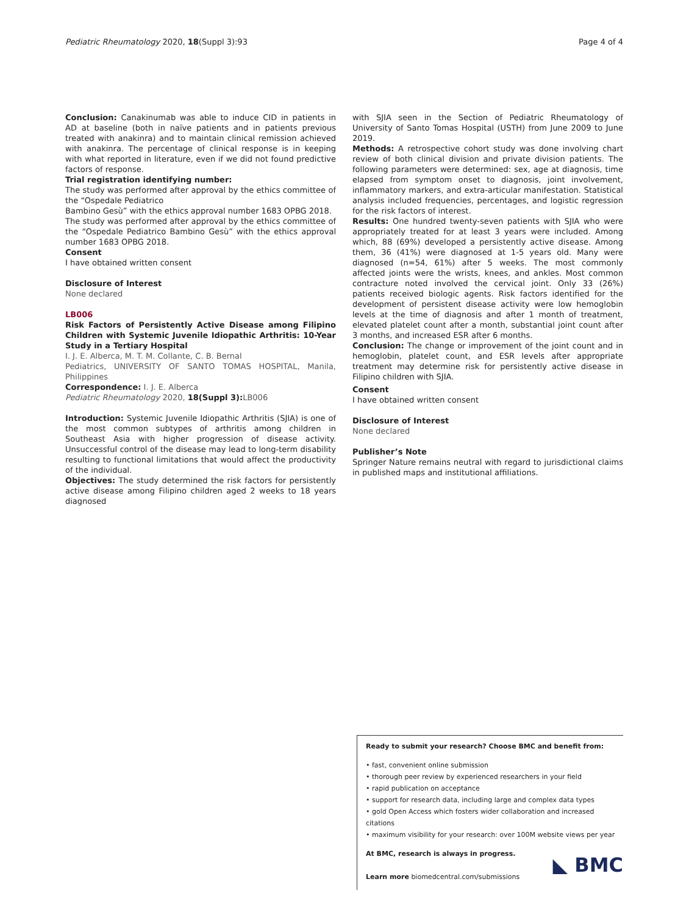Pediatric Rheumatology 2020, 18(Suppl 3):93 Page 4 of 4
Conclusion: Canakinumab was able to induce CID in patients in AD at baseline (both in naïve patients and in patients previous treated with anakinra) and to maintain clinical remission achieved with anakinra. The percentage of clinical response is in keeping with what reported in literature, even if we did not found predictive factors of response.
Trial registration identifying number:
The study was performed after approval by the ethics committee of the “Ospedale Pediatrico
Bambino Gesù” with the ethics approval number 1683 OPBG 2018.
The study was performed after approval by the ethics committee of the “Ospedale Pediatrico Bambino Gesù” with the ethics approval number 1683 OPBG 2018.
Consent
I have obtained written consent
Disclosure of Interest
None declared
LB006
Risk Factors of Persistently Active Disease among Filipino Children with Systemic Juvenile Idiopathic Arthritis: 10-Year Study in a Tertiary Hospital
I. J. E. Alberca, M. T. M. Collante, C. B. Bernal
Pediatrics, UNIVERSITY OF SANTO TOMAS HOSPITAL, Manila, Philippines
Correspondence: I. J. E. Alberca
Pediatric Rheumatology 2020, 18(Suppl 3): LB006
Introduction: Systemic Juvenile Idiopathic Arthritis (SJIA) is one of the most common subtypes of arthritis among children in Southeast Asia with higher progression of disease activity. Unsuccessful control of the disease may lead to long-term disability resulting to functional limitations that would affect the productivity of the individual.
Objectives: The study determined the risk factors for persistently active disease among Filipino children aged 2 weeks to 18 years diagnosed
with SJIA seen in the Section of Pediatric Rheumatology of University of Santo Tomas Hospital (USTH) from June 2009 to June 2019.
Methods: A retrospective cohort study was done involving chart review of both clinical division and private division patients. The following parameters were determined: sex, age at diagnosis, time elapsed from symptom onset to diagnosis, joint involvement, inflammatory markers, and extra-articular manifestation. Statistical analysis included frequencies, percentages, and logistic regression for the risk factors of interest.
Results: One hundred twenty-seven patients with SJIA who were appropriately treated for at least 3 years were included. Among which, 88 (69%) developed a persistently active disease. Among them, 36 (41%) were diagnosed at 1-5 years old. Many were diagnosed (n=54, 61%) after 5 weeks. The most commonly affected joints were the wrists, knees, and ankles. Most common contracture noted involved the cervical joint. Only 33 (26%) patients received biologic agents. Risk factors identified for the development of persistent disease activity were low hemoglobin levels at the time of diagnosis and after 1 month of treatment, elevated platelet count after a month, substantial joint count after 3 months, and increased ESR after 6 months.
Conclusion: The change or improvement of the joint count and in hemoglobin, platelet count, and ESR levels after appropriate treatment may determine risk for persistently active disease in Filipino children with SJIA.
Consent
I have obtained written consent
Disclosure of Interest
None declared
Publisher’s Note
Springer Nature remains neutral with regard to jurisdictional claims in published maps and institutional affiliations.
Ready to submit your research? Choose BMC and benefit from:
• fast, convenient online submission
• thorough peer review by experienced researchers in your field
• rapid publication on acceptance
• support for research data, including large and complex data types
• gold Open Access which fosters wider collaboration and increased citations
• maximum visibility for your research: over 100M website views per year
At BMC, research is always in progress.
Learn more biomedcentral.com/submissions
◣ BMC